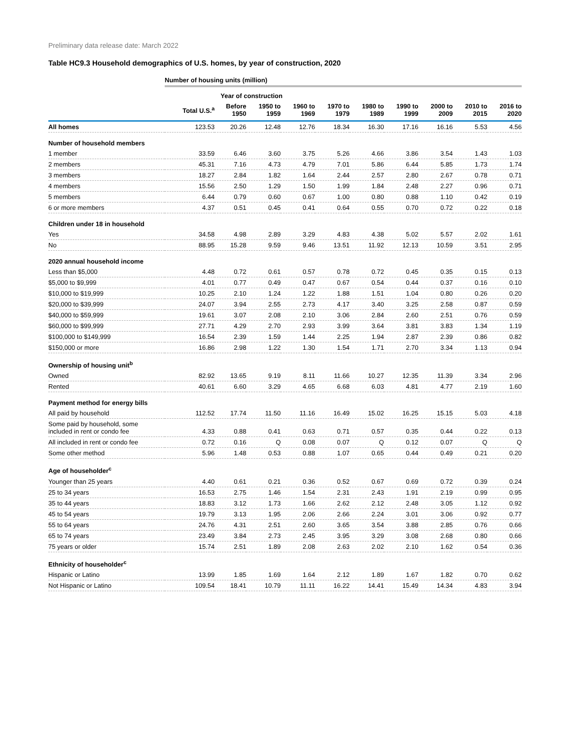Preliminary data release date: March 2022
Table HC9.3 Household demographics of U.S. homes, by year of construction, 2020
| | Number of housing units (million) | | | | | | | | | |
| --- | --- | --- | --- | --- | --- | --- | --- | --- | --- | --- |
| | | Year of construction | | | | | | | | |
| | Total U.S.<sup>a</sup> | Before 1950 | 1950 to 1959 | 1960 to 1969 | 1970 to 1979 | 1980 to 1989 | 1990 to 1999 | 2000 to 2009 | 2010 to 2015 | 2016 to 2020 |
| All homes | 123.53 | 20.26 | 12.48 | 12.76 | 18.34 | 16.30 | 17.16 | 16.16 | 5.53 | 4.56 |
| Number of household members | | | | | | | | | | |
| 1 member | 33.59 | 6.46 | 3.60 | 3.75 | 5.26 | 4.66 | 3.86 | 3.54 | 1.43 | 1.03 |
| 2 members | 45.31 | 7.16 | 4.73 | 4.79 | 7.01 | 5.86 | 6.44 | 5.85 | 1.73 | 1.74 |
| 3 members | 18.27 | 2.84 | 1.82 | 1.64 | 2.44 | 2.57 | 2.80 | 2.67 | 0.78 | 0.71 |
| 4 members | 15.56 | 2.50 | 1.29 | 1.50 | 1.99 | 1.84 | 2.48 | 2.27 | 0.96 | 0.71 |
| 5 members | 6.44 | 0.79 | 0.60 | 0.67 | 1.00 | 0.80 | 0.88 | 1.10 | 0.42 | 0.19 |
| 6 or more members | 4.37 | 0.51 | 0.45 | 0.41 | 0.64 | 0.55 | 0.70 | 0.72 | 0.22 | 0.18 |
| Children under 18 in household | | | | | | | | | | |
| Yes | 34.58 | 4.98 | 2.89 | 3.29 | 4.83 | 4.38 | 5.02 | 5.57 | 2.02 | 1.61 |
| No | 88.95 | 15.28 | 9.59 | 9.46 | 13.51 | 11.92 | 12.13 | 10.59 | 3.51 | 2.95 |
| 2020 annual household income | | | | | | | | | | |
| Less than $5,000 | 4.48 | 0.72 | 0.61 | 0.57 | 0.78 | 0.72 | 0.45 | 0.35 | 0.15 | 0.13 |
| $5,000 to $9,999 | 4.01 | 0.77 | 0.49 | 0.47 | 0.67 | 0.54 | 0.44 | 0.37 | 0.16 | 0.10 |
| $10,000 to $19,999 | 10.25 | 2.10 | 1.24 | 1.22 | 1.88 | 1.51 | 1.04 | 0.80 | 0.26 | 0.20 |
| $20,000 to $39,999 | 24.07 | 3.94 | 2.55 | 2.73 | 4.17 | 3.40 | 3.25 | 2.58 | 0.87 | 0.59 |
| $40,000 to $59,999 | 19.61 | 3.07 | 2.08 | 2.10 | 3.06 | 2.84 | 2.60 | 2.51 | 0.76 | 0.59 |
| $60,000 to $99,999 | 27.71 | 4.29 | 2.70 | 2.93 | 3.99 | 3.64 | 3.81 | 3.83 | 1.34 | 1.19 |
| $100,000 to $149,999 | 16.54 | 2.39 | 1.59 | 1.44 | 2.25 | 1.94 | 2.87 | 2.39 | 0.86 | 0.82 |
| $150,000 or more | 16.86 | 2.98 | 1.22 | 1.30 | 1.54 | 1.71 | 2.70 | 3.34 | 1.13 | 0.94 |
| Ownership of housing unit<sup>b</sup> | | | | | | | | | | |
| Owned | 82.92 | 13.65 | 9.19 | 8.11 | 11.66 | 10.27 | 12.35 | 11.39 | 3.34 | 2.96 |
| Rented | 40.61 | 6.60 | 3.29 | 4.65 | 6.68 | 6.03 | 4.81 | 4.77 | 2.19 | 1.60 |
| Payment method for energy bills | | | | | | | | | | |
| All paid by household | 112.52 | 17.74 | 11.50 | 11.16 | 16.49 | 15.02 | 16.25 | 15.15 | 5.03 | 4.18 |
| Some paid by household, some included in rent or condo fee | 4.33 | 0.88 | 0.41 | 0.63 | 0.71 | 0.57 | 0.35 | 0.44 | 0.22 | 0.13 |
| All included in rent or condo fee | 0.72 | 0.16 | Q | 0.08 | 0.07 | Q | 0.12 | 0.07 | Q | Q |
| Some other method | 5.96 | 1.48 | 0.53 | 0.88 | 1.07 | 0.65 | 0.44 | 0.49 | 0.21 | 0.20 |
| Age of householder<sup>c</sup> | | | | | | | | | | |
| Younger than 25 years | 4.40 | 0.61 | 0.21 | 0.36 | 0.52 | 0.67 | 0.69 | 0.72 | 0.39 | 0.24 |
| 25 to 34 years | 16.53 | 2.75 | 1.46 | 1.54 | 2.31 | 2.43 | 1.91 | 2.19 | 0.99 | 0.95 |
| 35 to 44 years | 18.83 | 3.12 | 1.73 | 1.66 | 2.62 | 2.12 | 2.48 | 3.05 | 1.12 | 0.92 |
| 45 to 54 years | 19.79 | 3.13 | 1.95 | 2.06 | 2.66 | 2.24 | 3.01 | 3.06 | 0.92 | 0.77 |
| 55 to 64 years | 24.76 | 4.31 | 2.51 | 2.60 | 3.65 | 3.54 | 3.88 | 2.85 | 0.76 | 0.66 |
| 65 to 74 years | 23.49 | 3.84 | 2.73 | 2.45 | 3.95 | 3.29 | 3.08 | 2.68 | 0.80 | 0.66 |
| 75 years or older | 15.74 | 2.51 | 1.89 | 2.08 | 2.63 | 2.02 | 2.10 | 1.62 | 0.54 | 0.36 |
| Ethnicity of householder<sup>c</sup> | | | | | | | | | | |
| Hispanic or Latino | 13.99 | 1.85 | 1.69 | 1.64 | 2.12 | 1.89 | 1.67 | 1.82 | 0.70 | 0.62 |
| Not Hispanic or Latino | 109.54 | 18.41 | 10.79 | 11.11 | 16.22 | 14.41 | 15.49 | 14.34 | 4.83 | 3.94 |